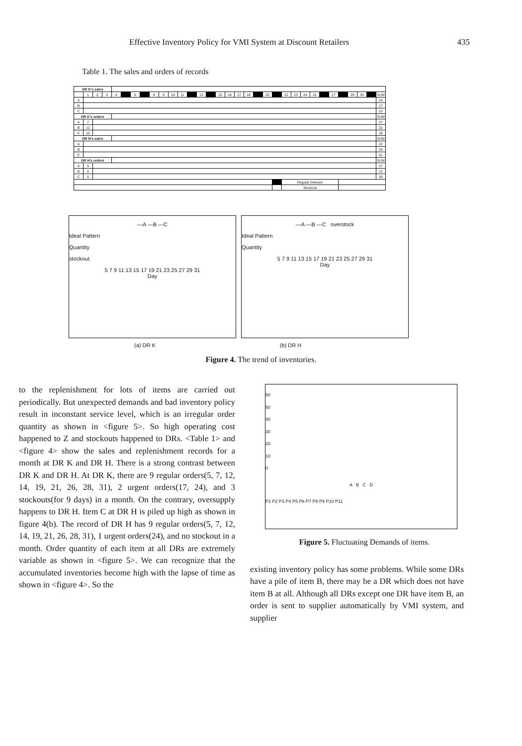Effective Inventory Policy for VMI System at Discount Retailers 435
Table 1. The sales and orders of records
| DR K's sales | | | | | | | | | | | | | | | | | | | | | | | | | | | | | | | | |
| | 1 | 2 | 3 | 4 | | 6 | | 8 | 9 | 10 | 11 | | 13 | | 15 | 16 | 17 | 18 | | 20 | | 22 | 23 | 24 | 25 | | 27 | | 29 | 30 | | SUM |
| A | | | | | | | | | | | | | | | | | | | | | | | | | | | | | | | | 24 |
| B | | | | | | | | | | | | | | | | | | | | | | | | | | | | | | | | 17 |
| C | | | | | | | | | | | | | | | | | | | | | | | | | | | | | | | | 22 |
| DR K's orders | | | | | | | | | | | | | | | | | | | | | | | | | | | | | | | | SUM |
| A | 7 | | | | | | | | | | | | | | | | | | | | | | | | | | | | | | | 27 |
| B | 12 | | | | | | | | | | | | | | | | | | | | | | | | | | | | | | | 22 |
| C | 10 | | | | | | | | | | | | | | | | | | | | | | | | | | | | | | | 30 |
| DR H's sales | | | | | | | | | | | | | | | | | | | | | | | | | | | | | | | | SUM |
| A | | | | | | | | | | | | | | | | | | | | | | | | | | | | | | | | 22 |
| B | | | | | | | | | | | | | | | | | | | | | | | | | | | | | | | | 20 |
| C | | | | | | | | | | | | | | | | | | | | | | | | | | | | | | | | 41 |
| DR H's orders | | | | | | | | | | | | | | | | | | | | | | | | | | | | | | | | SUM |
| A | 5 | | | | | | | | | | | | | | | | | | | | | | | | | | | | | | | 27 |
| B | 5 | | | | | | | | | | | | | | | | | | | | | | | | | | | | | | | 22 |
| C | 5 | | | | | | | | | | | | | | | | | | | | | | | | | | | | | | | 30 |
| | | | | | | | | | | | | | | | | | | | | | | Regular Delivery | | | | | | | | | | |
| | | | | | | | | | | | | | | | | | | | | | | Stockout | | | | | | | | | | |
—A —B —C
Ideal Pattern
Quantity
stockout
5 7 9 11 13 15 17 19 21 23 25 27 29 31
Day
—A —B —C overstock
Ideal Pattern
Quantity
5 7 9 11 13 15 17 19 21 23 25 27 29 31
Day
(a) DR K (b) DR H
Figure 4. The trend of inventories.
to the replenishment for lots of items are carried out periodically. But unexpected demands and bad inventory policy result in inconstant service level, which is an irregular order quantity as shown in <figure 5>. So high operating cost happened to Z and stockouts happened to DRs. <Table 1> and <figure 4> show the sales and replenishment records for a month at DR K and DR H. There is a strong contrast between DR K and DR H. At DR K, there are 9 regular orders(5, 7, 12, 14, 19, 21, 26, 28, 31), 2 urgent orders(17, 24), and 3 stockouts(for 9 days) in a month. On the contrary, oversupply happens to DR H. Item C at DR H is piled up high as shown in figure 4(b). The record of DR H has 9 regular orders(5, 7, 12, 14, 19, 21, 26, 28, 31), 1 urgent orders(24), and no stockout in a month. Order quantity of each item at all DRs are extremely variable as shown in <figure 5>. We can recognize that the accumulated inventories become high with the lapse of time as shown in <figure 4>. So the
60
50
40
30
20
10
0
A B C D
P1 P2 P3 P4 P5 P6 P7 P8 P9 P10 P11
Figure 5. Fluctuating Demands of items.
existing inventory policy has some problems. While some DRs have a pile of item B, there may be a DR which does not have item B at all. Although all DRs except one DR have item B, an order is sent to supplier automatically by VMI system, and supplier